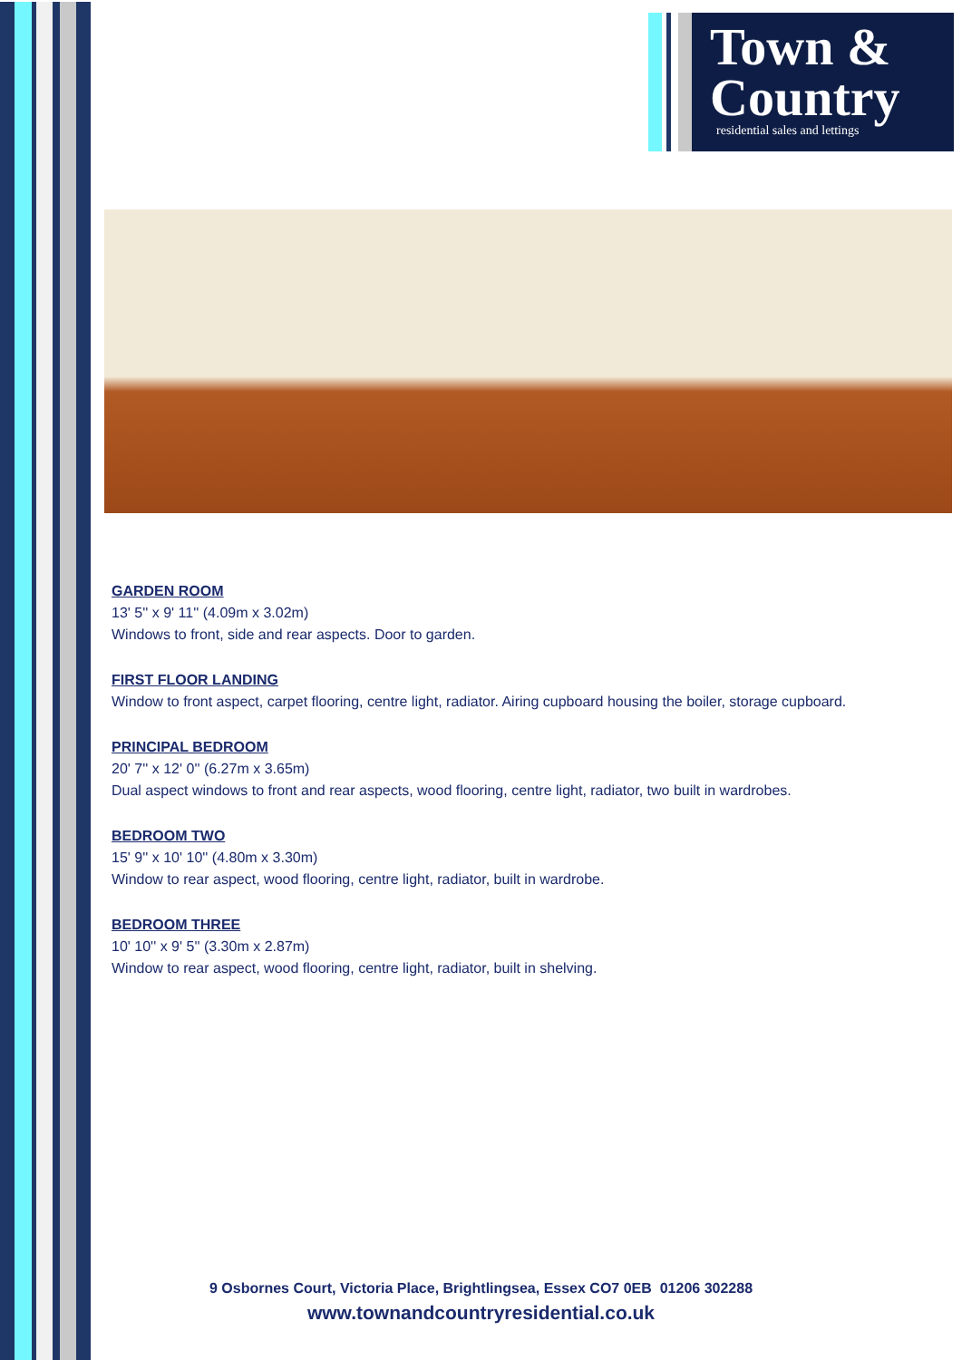Town &
Country
residential sales and lettings
GARDEN ROOM
13' 5'' x 9' 11'' (4.09m x 3.02m)
Windows to front, side and rear aspects. Door to garden.
FIRST FLOOR LANDING
Window to front aspect, carpet flooring, centre light, radiator. Airing cupboard housing the boiler, storage cupboard.
PRINCIPAL BEDROOM
20' 7'' x 12' 0'' (6.27m x 3.65m)
Dual aspect windows to front and rear aspects, wood flooring, centre light, radiator, two built in wardrobes.
BEDROOM TWO
15' 9'' x 10' 10'' (4.80m x 3.30m)
Window to rear aspect, wood flooring, centre light, radiator, built in wardrobe.
BEDROOM THREE
10' 10'' x 9' 5'' (3.30m x 2.87m)
Window to rear aspect, wood flooring, centre light, radiator, built in shelving.
9 Osbornes Court, Victoria Place, Brightlingsea, Essex CO7 0EB 01206 302288
www.townandcountryresidential.co.uk